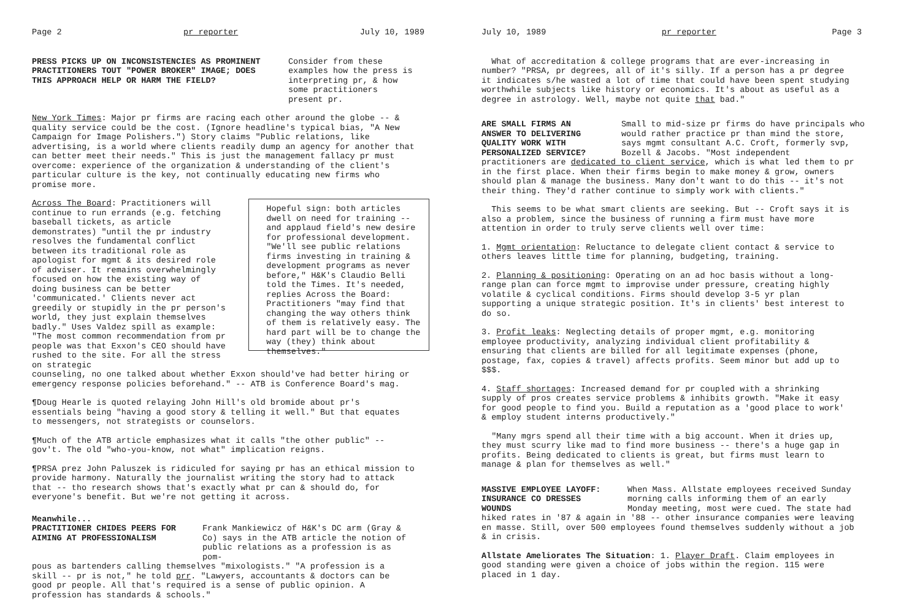Page 2 pr reporter July 10, 1989
PRESS PICKS UP ON INCONSISTENCIES AS PROMINENT PRACTITIONERS TOUT "POWER BROKER" IMAGE; DOES THIS APPROACH HELP OR HARM THE FIELD?
Consider from these examples how the press is interpreting pr, & how some practitioners present pr.
New York Times: Major pr firms are racing each other around the globe -- & quality service could be the cost. (Ignore headline's typical bias, "A New Campaign for Image Polishers.") Story claims "Public relations, like advertising, is a world where clients readily dump an agency for another that can better meet their needs." This is just the management fallacy pr must overcome: experience of the organization & understanding of the client's particular culture is the key, not continually educating new firms who promise more.
Across The Board: Practitioners will continue to run errands (e.g. fetching baseball tickets, as article demonstrates) "until the pr industry resolves the fundamental conflict between its traditional role as apologist for mgmt & its desired role of adviser. It remains overwhelmingly focused on how the existing way of doing business can be better 'communicated.' Clients never act greedily or stupidly in the pr person's world, they just explain themselves badly." Uses Valdez spill as example: "The most common recommendation from pr people was that Exxon's CEO should have rushed to the site. For all the stress on strategic
Hopeful sign: both articles dwell on need for training -- and applaud field's new desire for professional development. "We'll see public relations firms investing in training & development programs as never before," H&K's Claudio Belli told the Times. It's needed, replies Across the Board: Practitioners "may find that changing the way others think of them is relatively easy. The hard part will be to change the way (they) think about themselves."
counseling, no one talked about whether Exxon should've had better hiring or emergency response policies beforehand." -- ATB is Conference Board's mag.
¶Doug Hearle is quoted relaying John Hill's old bromide about pr's essentials being "having a good story & telling it well." But that equates to messengers, not strategists or counselors.
¶Much of the ATB article emphasizes what it calls "the other public" -- gov't. The old "who-you-know, not what" implication reigns.
¶PRSA prez John Paluszek is ridiculed for saying pr has an ethical mission to provide harmony. Naturally the journalist writing the story had to attack that -- tho research shows that's exactly what pr can & should do, for everyone's benefit. But we're not getting it across.
Meanwhile...
PRACTITIONER CHIDES PEERS FOR AIMING AT PROFESSIONALISM
Frank Mankiewicz of H&K's DC arm (Gray & Co) says in the ATB article the notion of public relations as a profession is as pom-
pous as bartenders calling themselves "mixologists." "A profession is a skill -- pr is not," he told prr. "Lawyers, accountants & doctors can be good pr people. All that's required is a sense of public opinion. A profession has standards & schools."
July 10, 1989 pr reporter Page 3
What of accreditation & college programs that are ever-increasing in number? "PRSA, pr degrees, all of it's silly. If a person has a pr degree it indicates s/he wasted a lot of time that could have been spent studying worthwhile subjects like history or economics. It's about as useful as a degree in astrology. Well, maybe not quite that bad."
ARE SMALL FIRMS AN ANSWER TO DELIVERING QUALITY WORK WITH PERSONALIZED SERVICE?
Small to mid-size pr firms do have principals who would rather practice pr than mind the store, says mgmt consultant A.C. Croft, formerly svp, Bozell & Jacobs. "Most independent
practitioners are dedicated to client service, which is what led them to pr in the first place. When their firms begin to make money & grow, owners should plan & manage the business. Many don't want to do this -- it's not their thing. They'd rather continue to simply work with clients."
This seems to be what smart clients are seeking. But -- Croft says it is also a problem, since the business of running a firm must have more attention in order to truly serve clients well over time:
1. Mgmt orientation: Reluctance to delegate client contact & service to others leaves little time for planning, budgeting, training.
2. Planning & positioning: Operating on an ad hoc basis without a long-range plan can force mgmt to improvise under pressure, creating highly volatile & cyclical conditions. Firms should develop 3-5 yr plan supporting a unique strategic position. It's in clients' best interest to do so.
3. Profit leaks: Neglecting details of proper mgmt, e.g. monitoring employee productivity, analyzing individual client profitability & ensuring that clients are billed for all legitimate expenses (phone, postage, fax, copies & travel) affects profits. Seem minor but add up to $$$.
4. Staff shortages: Increased demand for pr coupled with a shrinking supply of pros creates service problems & inhibits growth. "Make it easy for good people to find you. Build a reputation as a 'good place to work' & employ student interns productively."
"Many mgrs spend all their time with a big account. When it dries up, they must scurry like mad to find more business -- there's a huge gap in profits. Being dedicated to clients is great, but firms must learn to manage & plan for themselves as well."
MASSIVE EMPLOYEE LAYOFF: INSURANCE CO DRESSES WOUNDS
When Mass. Allstate employees received Sunday morning calls informing them of an early Monday meeting, most were cued. The state had
hiked rates in '87 & again in '88 -- other insurance companies were leaving en masse. Still, over 500 employees found themselves suddenly without a job & in crisis.
Allstate Ameliorates The Situation: 1. Player Draft. Claim employees in good standing were given a choice of jobs within the region. 115 were placed in 1 day.